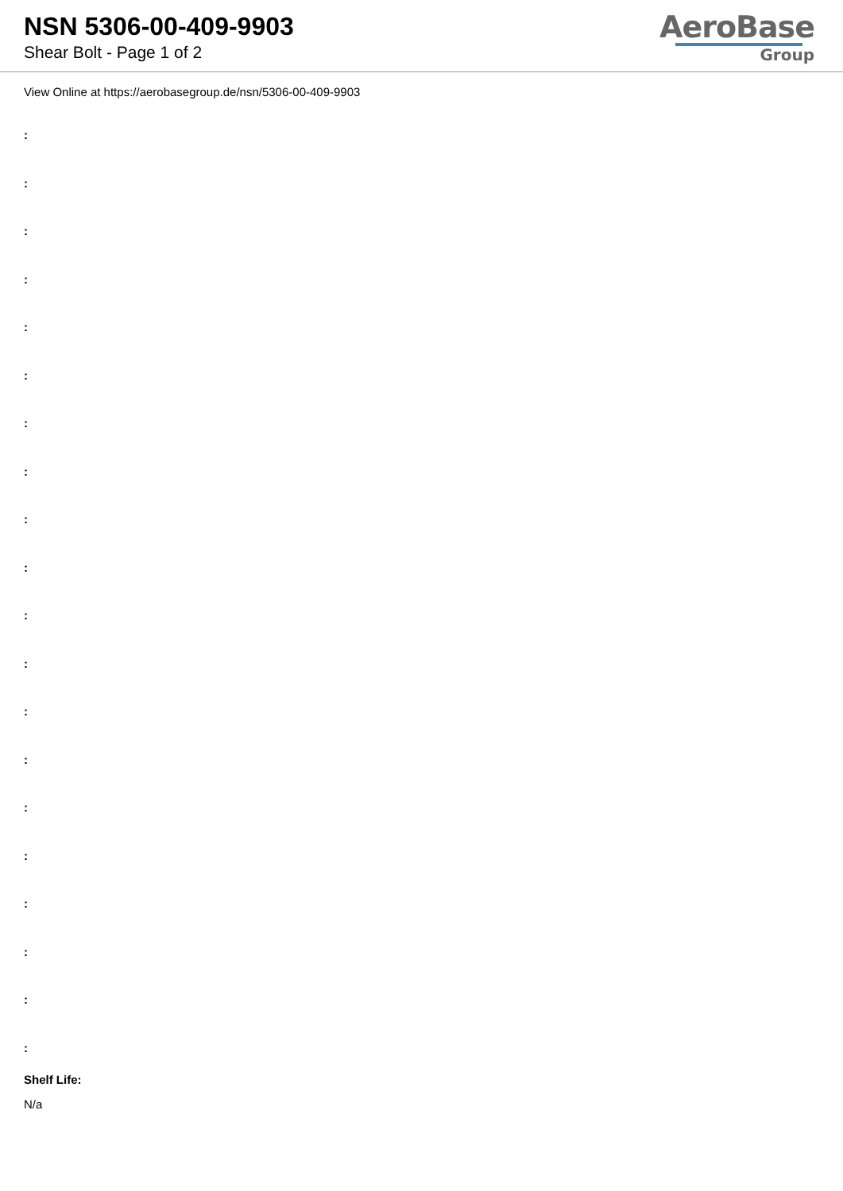NSN 5306-00-409-9903
Shear Bolt - Page 1 of 2
AeroBase
Group
View Online at https://aerobasegroup.de/nsn/5306-00-409-9903
:
:
:
:
:
:
:
:
:
:
:
:
:
:
:
:
:
:
:
:
Shelf Life:
N/a